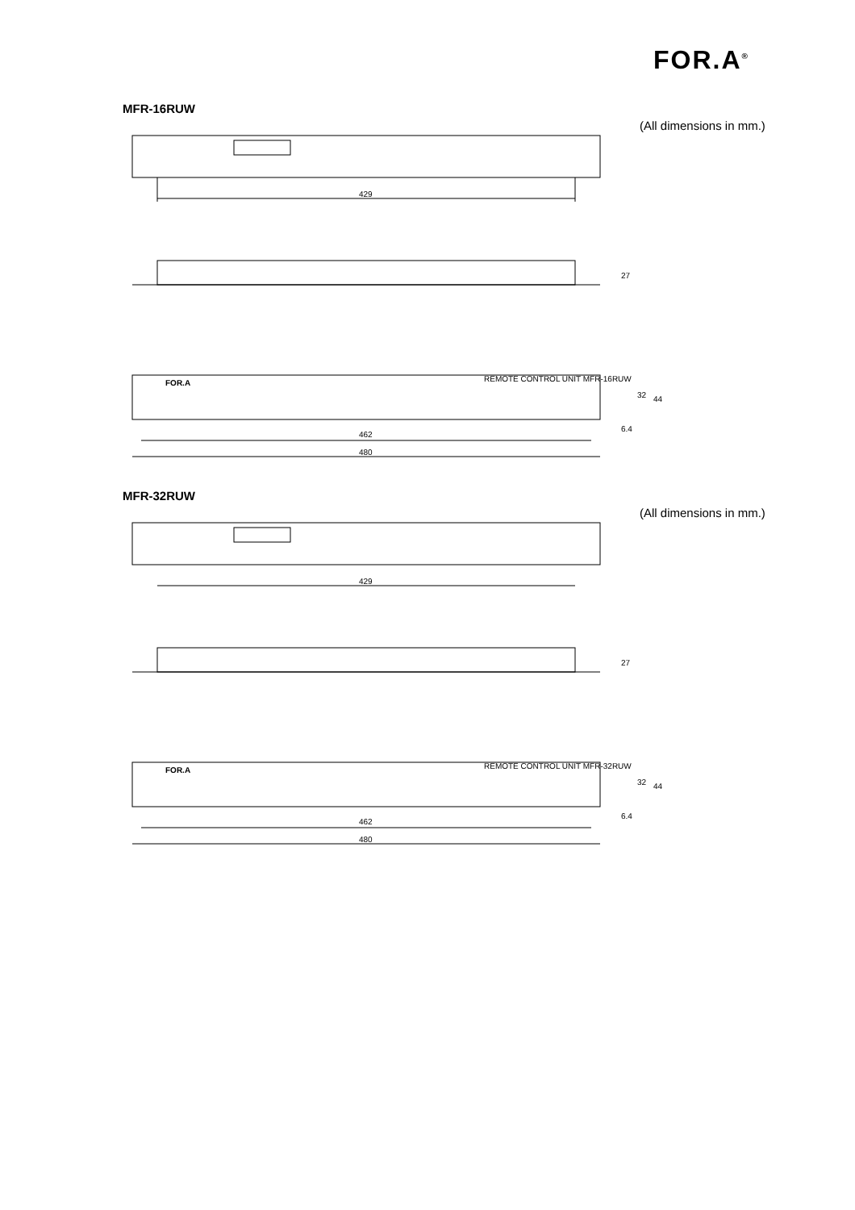FOR.A<sup>®</sup>
MFR-16RUW
(All dimensions in mm.)
429
27
462
480
FOR.A
REMOTE CONTROL UNIT MFR-16RUW
32
44
6.4
MFR-32RUW
(All dimensions in mm.)
429
27
462
480
FOR.A
REMOTE CONTROL UNIT MFR-32RUW
32
44
6.4